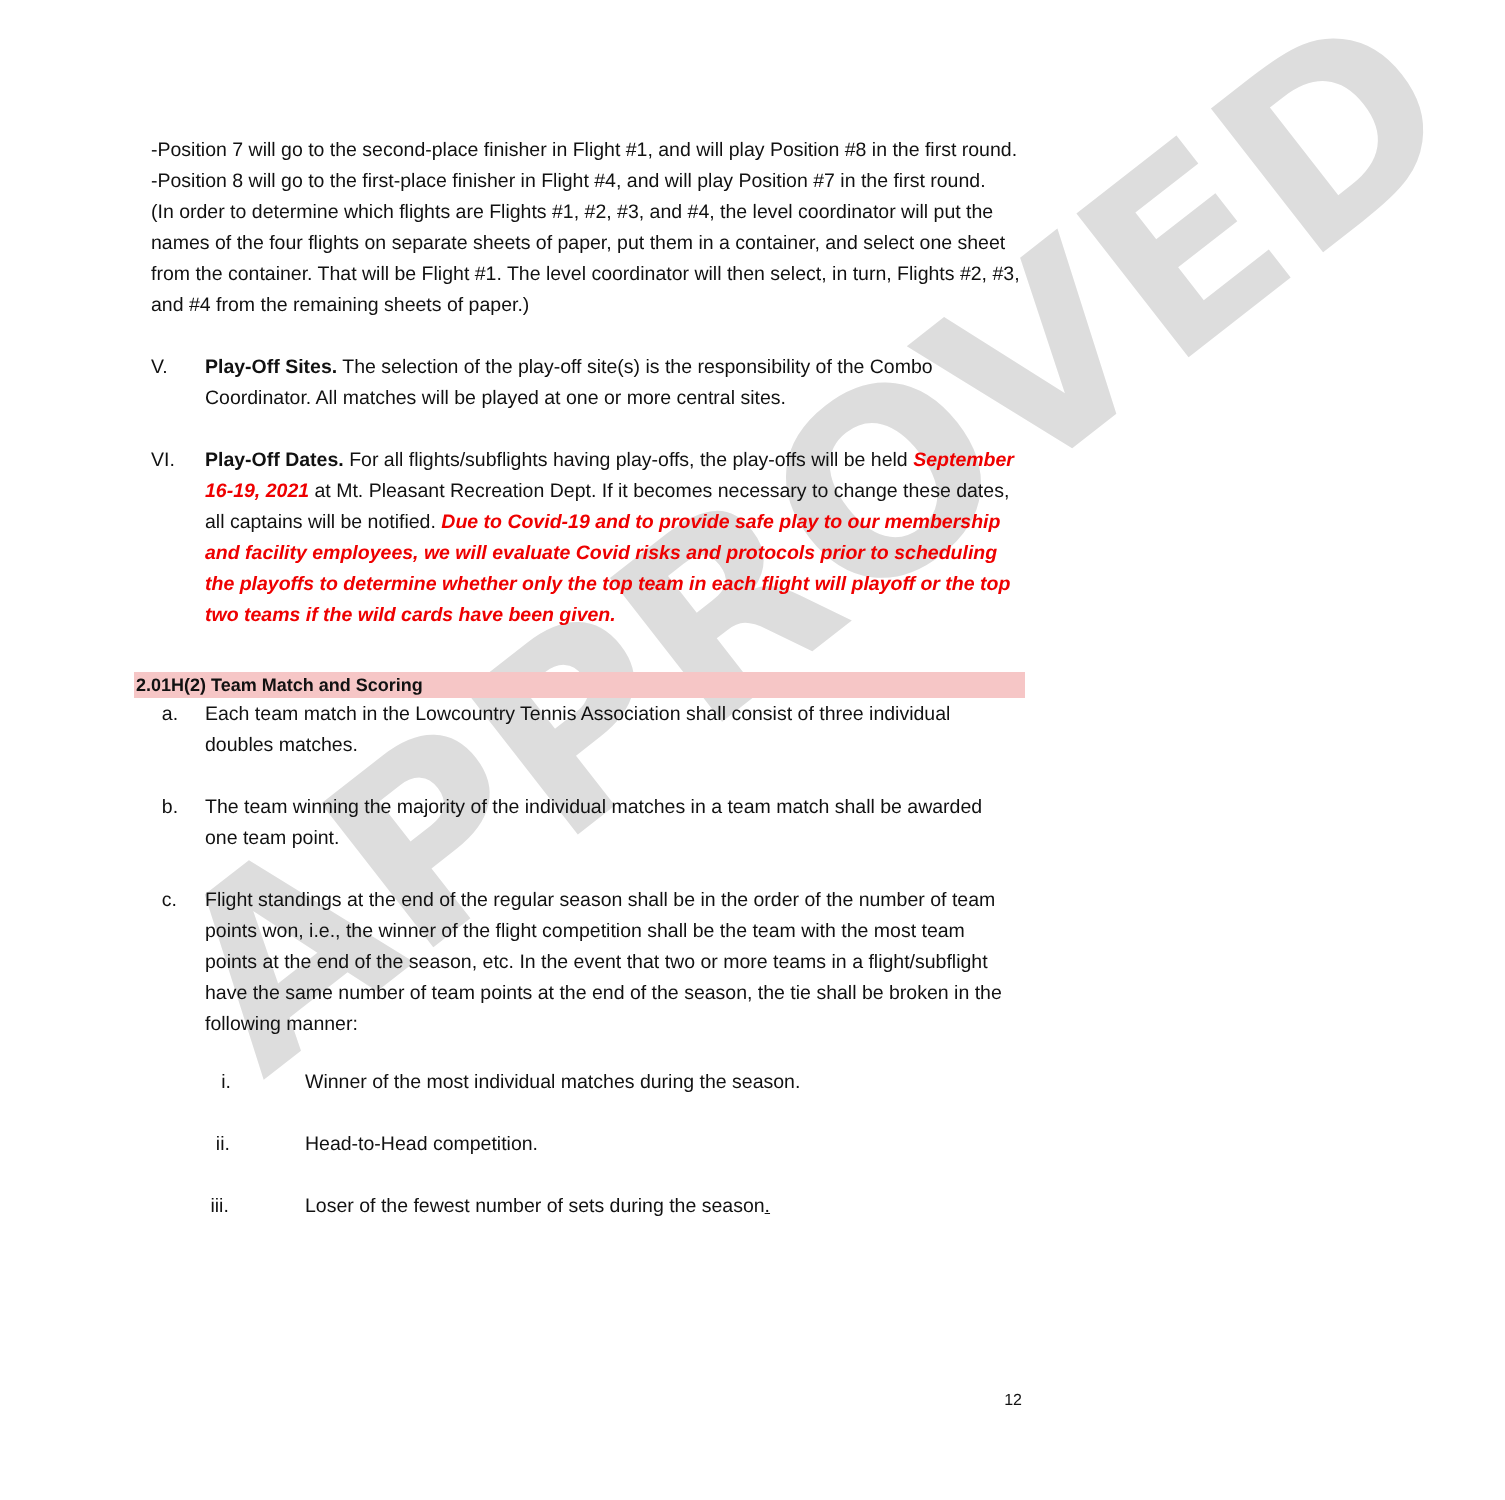APPROVED
-Position 7 will go to the second-place finisher in Flight #1, and will play Position #8 in the first round.
-Position 8 will go to the first-place finisher in Flight #4, and will play Position #7 in the first round.
(In order to determine which flights are Flights #1, #2, #3, and #4, the level coordinator will put the names of the four flights on separate sheets of paper, put them in a container, and select one sheet from the container. That will be Flight #1. The level coordinator will then select, in turn, Flights #2, #3, and #4 from the remaining sheets of paper.)
V. Play-Off Sites. The selection of the play-off site(s) is the responsibility of the Combo Coordinator. All matches will be played at one or more central sites.
VI. Play-Off Dates. For all flights/subflights having play-offs, the play-offs will be held September 16-19, 2021 at Mt. Pleasant Recreation Dept. If it becomes necessary to change these dates, all captains will be notified. Due to Covid-19 and to provide safe play to our membership and facility employees, we will evaluate Covid risks and protocols prior to scheduling the playoffs to determine whether only the top team in each flight will playoff or the top two teams if the wild cards have been given.
2.01H(2) Team Match and Scoring
a. Each team match in the Lowcountry Tennis Association shall consist of three individual doubles matches.
b. The team winning the majority of the individual matches in a team match shall be awarded one team point.
c. Flight standings at the end of the regular season shall be in the order of the number of team points won, i.e., the winner of the flight competition shall be the team with the most team points at the end of the season, etc. In the event that two or more teams in a flight/subflight have the same number of team points at the end of the season, the tie shall be broken in the following manner:
i. Winner of the most individual matches during the season.
ii. Head-to-Head competition.
iii. Loser of the fewest number of sets during the season.
12